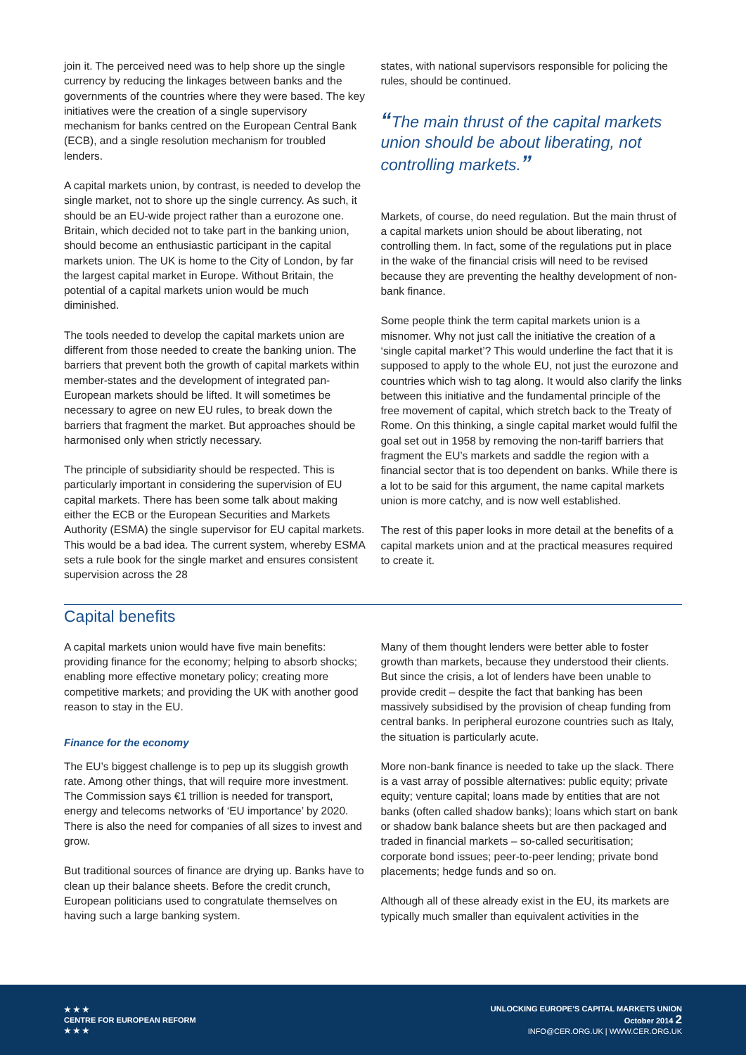join it. The perceived need was to help shore up the single currency by reducing the linkages between banks and the governments of the countries where they were based. The key initiatives were the creation of a single supervisory mechanism for banks centred on the European Central Bank (ECB), and a single resolution mechanism for troubled lenders.
A capital markets union, by contrast, is needed to develop the single market, not to shore up the single currency. As such, it should be an EU-wide project rather than a eurozone one. Britain, which decided not to take part in the banking union, should become an enthusiastic participant in the capital markets union. The UK is home to the City of London, by far the largest capital market in Europe. Without Britain, the potential of a capital markets union would be much diminished.
The tools needed to develop the capital markets union are different from those needed to create the banking union. The barriers that prevent both the growth of capital markets within member-states and the development of integrated pan-European markets should be lifted. It will sometimes be necessary to agree on new EU rules, to break down the barriers that fragment the market. But approaches should be harmonised only when strictly necessary.
The principle of subsidiarity should be respected. This is particularly important in considering the supervision of EU capital markets. There has been some talk about making either the ECB or the European Securities and Markets Authority (ESMA) the single supervisor for EU capital markets. This would be a bad idea. The current system, whereby ESMA sets a rule book for the single market and ensures consistent supervision across the 28
states, with national supervisors responsible for policing the rules, should be continued.
“The main thrust of the capital markets union should be about liberating, not controlling markets.”
Markets, of course, do need regulation. But the main thrust of a capital markets union should be about liberating, not controlling them. In fact, some of the regulations put in place in the wake of the financial crisis will need to be revised because they are preventing the healthy development of non-bank finance.
Some people think the term capital markets union is a misnomer. Why not just call the initiative the creation of a ‘single capital market’? This would underline the fact that it is supposed to apply to the whole EU, not just the eurozone and countries which wish to tag along. It would also clarify the links between this initiative and the fundamental principle of the free movement of capital, which stretch back to the Treaty of Rome. On this thinking, a single capital market would fulfil the goal set out in 1958 by removing the non-tariff barriers that fragment the EU’s markets and saddle the region with a financial sector that is too dependent on banks. While there is a lot to be said for this argument, the name capital markets union is more catchy, and is now well established.
The rest of this paper looks in more detail at the benefits of a capital markets union and at the practical measures required to create it.
Capital benefits
A capital markets union would have five main benefits: providing finance for the economy; helping to absorb shocks; enabling more effective monetary policy; creating more competitive markets; and providing the UK with another good reason to stay in the EU.
Finance for the economy
The EU’s biggest challenge is to pep up its sluggish growth rate. Among other things, that will require more investment. The Commission says €1 trillion is needed for transport, energy and telecoms networks of ‘EU importance’ by 2020. There is also the need for companies of all sizes to invest and grow.
But traditional sources of finance are drying up. Banks have to clean up their balance sheets. Before the credit crunch, European politicians used to congratulate themselves on having such a large banking system.
Many of them thought lenders were better able to foster growth than markets, because they understood their clients. But since the crisis, a lot of lenders have been unable to provide credit – despite the fact that banking has been massively subsidised by the provision of cheap funding from central banks. In peripheral eurozone countries such as Italy, the situation is particularly acute.
More non-bank finance is needed to take up the slack. There is a vast array of possible alternatives: public equity; private equity; venture capital; loans made by entities that are not banks (often called shadow banks); loans which start on bank or shadow bank balance sheets but are then packaged and traded in financial markets – so-called securitisation; corporate bond issues; peer-to-peer lending; private bond placements; hedge funds and so on.
Although all of these already exist in the EU, its markets are typically much smaller than equivalent activities in the
★ ★ ★
CENTRE FOR EUROPEAN REFORM
★ ★ ★
UNLOCKING EUROPE’S CAPITAL MARKETS UNION
October 2014 2
INFO@CER.ORG.UK | WWW.CER.ORG.UK